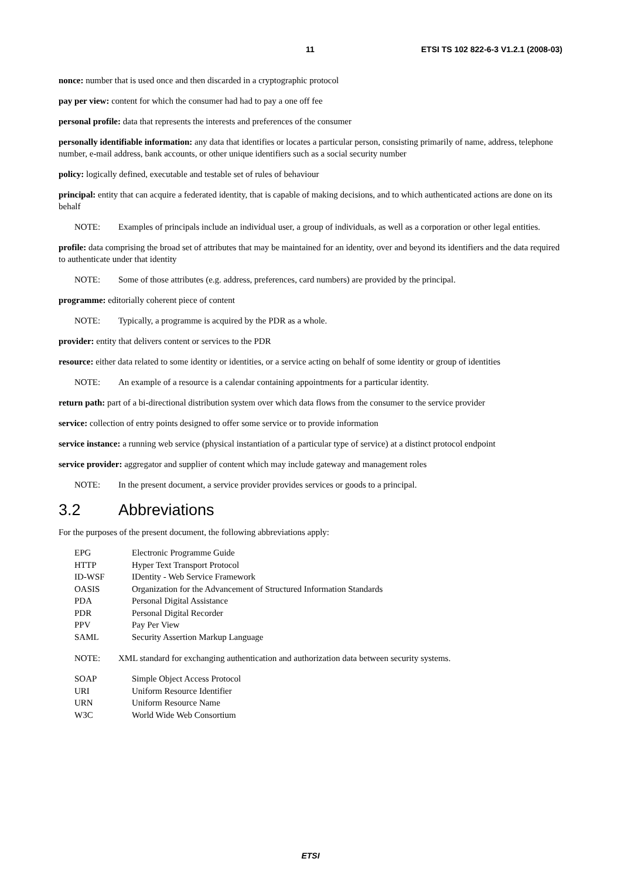11 ETSI TS 102 822-6-3 V1.2.1 (2008-03)
nonce: number that is used once and then discarded in a cryptographic protocol
pay per view: content for which the consumer had had to pay a one off fee
personal profile: data that represents the interests and preferences of the consumer
personally identifiable information: any data that identifies or locates a particular person, consisting primarily of name, address, telephone number, e-mail address, bank accounts, or other unique identifiers such as a social security number
policy: logically defined, executable and testable set of rules of behaviour
principal: entity that can acquire a federated identity, that is capable of making decisions, and to which authenticated actions are done on its behalf
NOTE: Examples of principals include an individual user, a group of individuals, as well as a corporation or other legal entities.
profile: data comprising the broad set of attributes that may be maintained for an identity, over and beyond its identifiers and the data required to authenticate under that identity
NOTE: Some of those attributes (e.g. address, preferences, card numbers) are provided by the principal.
programme: editorially coherent piece of content
NOTE: Typically, a programme is acquired by the PDR as a whole.
provider: entity that delivers content or services to the PDR
resource: either data related to some identity or identities, or a service acting on behalf of some identity or group of identities
NOTE: An example of a resource is a calendar containing appointments for a particular identity.
return path: part of a bi-directional distribution system over which data flows from the consumer to the service provider
service: collection of entry points designed to offer some service or to provide information
service instance: a running web service (physical instantiation of a particular type of service) at a distinct protocol endpoint
service provider: aggregator and supplier of content which may include gateway and management roles
NOTE: In the present document, a service provider provides services or goods to a principal.
3.2 Abbreviations
For the purposes of the present document, the following abbreviations apply:
EPG Electronic Programme Guide
HTTP Hyper Text Transport Protocol
ID-WSF IDentity - Web Service Framework
OASIS Organization for the Advancement of Structured Information Standards
PDA Personal Digital Assistance
PDR Personal Digital Recorder
PPV Pay Per View
SAML Security Assertion Markup Language
NOTE: XML standard for exchanging authentication and authorization data between security systems.
SOAP Simple Object Access Protocol
URI Uniform Resource Identifier
URN Uniform Resource Name
W3C World Wide Web Consortium
ETSI